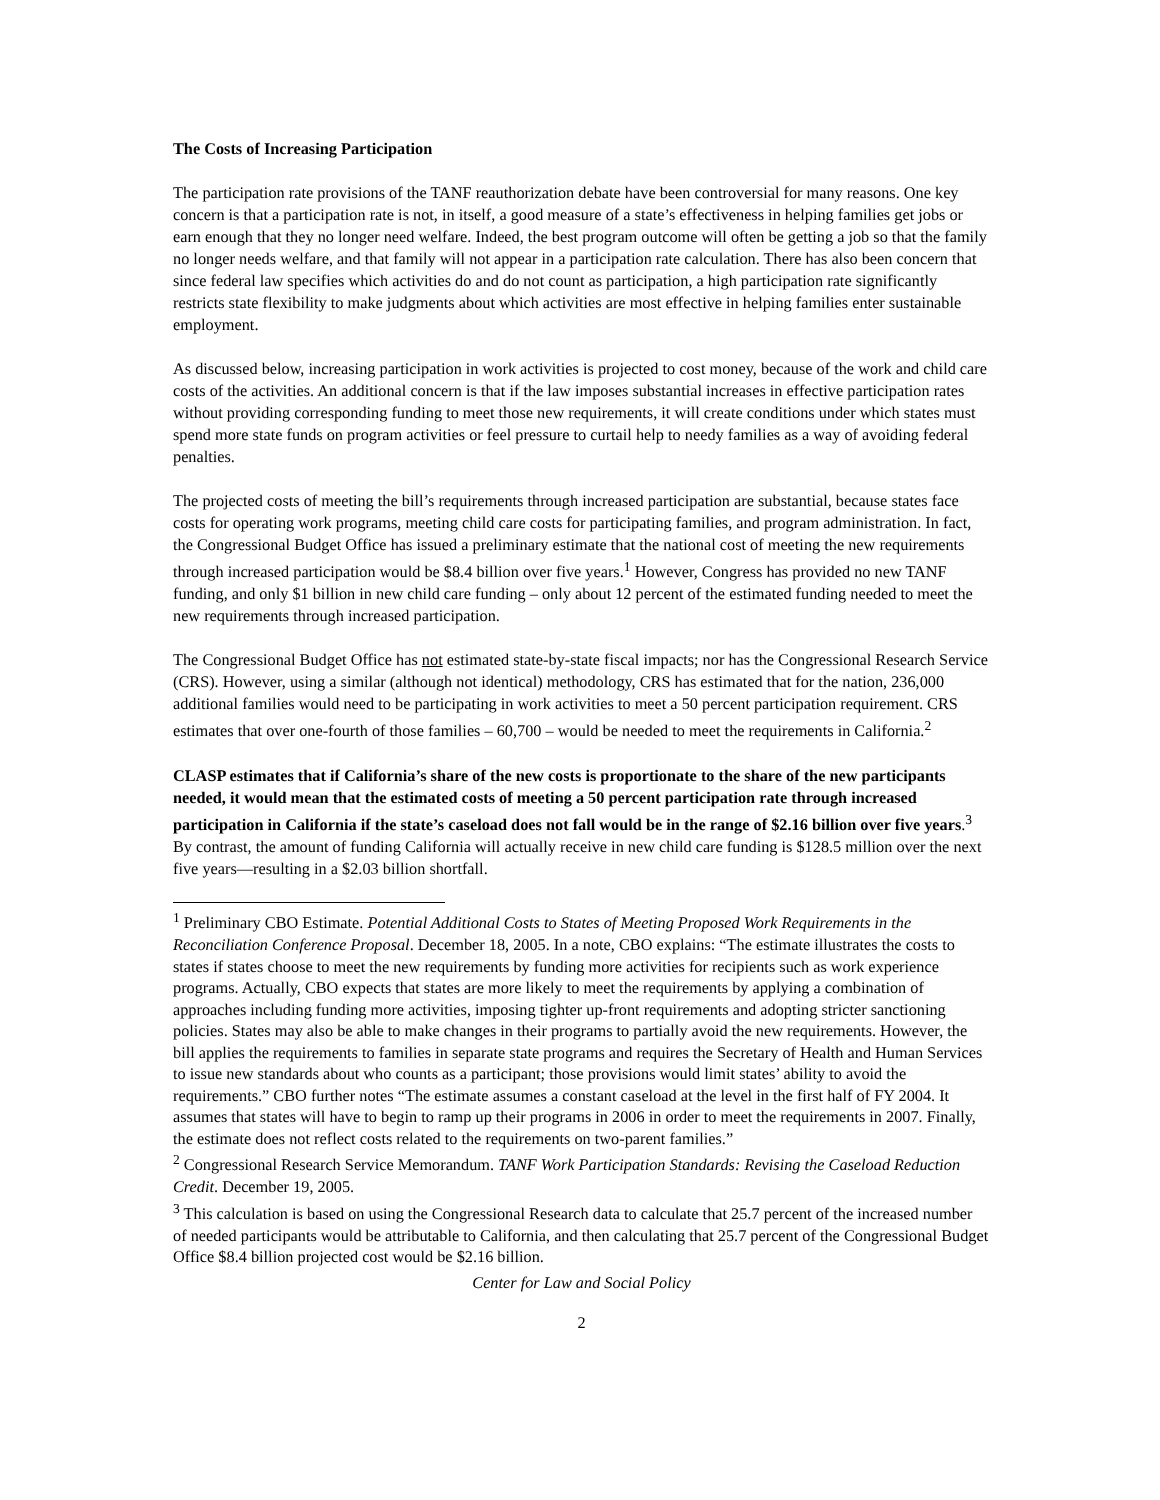The Costs of Increasing Participation
The participation rate provisions of the TANF reauthorization debate have been controversial for many reasons. One key concern is that a participation rate is not, in itself, a good measure of a state’s effectiveness in helping families get jobs or earn enough that they no longer need welfare. Indeed, the best program outcome will often be getting a job so that the family no longer needs welfare, and that family will not appear in a participation rate calculation. There has also been concern that since federal law specifies which activities do and do not count as participation, a high participation rate significantly restricts state flexibility to make judgments about which activities are most effective in helping families enter sustainable employment.
As discussed below, increasing participation in work activities is projected to cost money, because of the work and child care costs of the activities. An additional concern is that if the law imposes substantial increases in effective participation rates without providing corresponding funding to meet those new requirements, it will create conditions under which states must spend more state funds on program activities or feel pressure to curtail help to needy families as a way of avoiding federal penalties.
The projected costs of meeting the bill’s requirements through increased participation are substantial, because states face costs for operating work programs, meeting child care costs for participating families, and program administration. In fact, the Congressional Budget Office has issued a preliminary estimate that the national cost of meeting the new requirements through increased participation would be $8.4 billion over five years.<sup>1</sup> However, Congress has provided no new TANF funding, and only $1 billion in new child care funding – only about 12 percent of the estimated funding needed to meet the new requirements through increased participation.
The Congressional Budget Office has not estimated state-by-state fiscal impacts; nor has the Congressional Research Service (CRS). However, using a similar (although not identical) methodology, CRS has estimated that for the nation, 236,000 additional families would need to be participating in work activities to meet a 50 percent participation requirement. CRS estimates that over one-fourth of those families – 60,700 – would be needed to meet the requirements in California.<sup>2</sup>
CLASP estimates that if California’s share of the new costs is proportionate to the share of the new participants needed, it would mean that the estimated costs of meeting a 50 percent participation rate through increased participation in California if the state’s caseload does not fall would be in the range of $2.16 billion over five years.<sup>3</sup> By contrast, the amount of funding California will actually receive in new child care funding is $128.5 million over the next five years—resulting in a $2.03 billion shortfall.
<sup>1</sup> Preliminary CBO Estimate. Potential Additional Costs to States of Meeting Proposed Work Requirements in the Reconciliation Conference Proposal. December 18, 2005. In a note, CBO explains: “The estimate illustrates the costs to states if states choose to meet the new requirements by funding more activities for recipients such as work experience programs. Actually, CBO expects that states are more likely to meet the requirements by applying a combination of approaches including funding more activities, imposing tighter up-front requirements and adopting stricter sanctioning policies. States may also be able to make changes in their programs to partially avoid the new requirements. However, the bill applies the requirements to families in separate state programs and requires the Secretary of Health and Human Services to issue new standards about who counts as a participant; those provisions would limit states’ ability to avoid the requirements.” CBO further notes “The estimate assumes a constant caseload at the level in the first half of FY 2004. It assumes that states will have to begin to ramp up their programs in 2006 in order to meet the requirements in 2007. Finally, the estimate does not reflect costs related to the requirements on two-parent families.”
<sup>2</sup> Congressional Research Service Memorandum. TANF Work Participation Standards: Revising the Caseload Reduction Credit. December 19, 2005.
<sup>3</sup> This calculation is based on using the Congressional Research data to calculate that 25.7 percent of the increased number of needed participants would be attributable to California, and then calculating that 25.7 percent of the Congressional Budget Office $8.4 billion projected cost would be $2.16 billion.
Center for Law and Social Policy
2